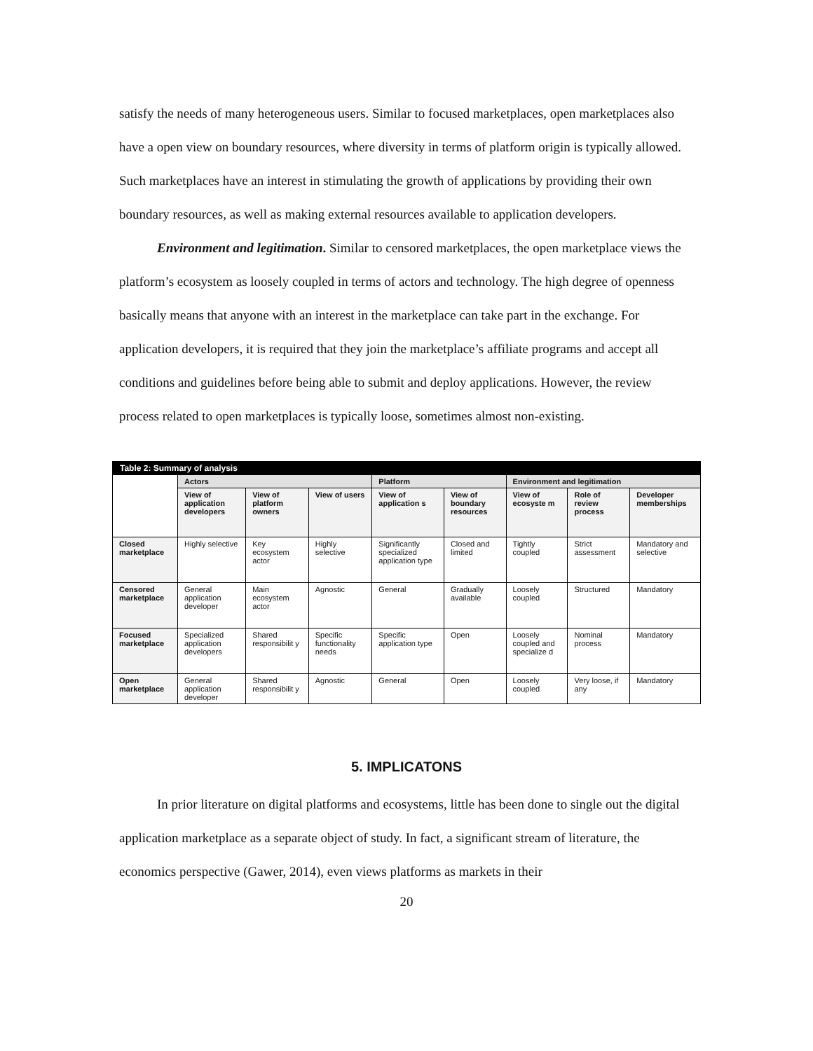satisfy the needs of many heterogeneous users. Similar to focused marketplaces, open marketplaces also have a open view on boundary resources, where diversity in terms of platform origin is typically allowed. Such marketplaces have an interest in stimulating the growth of applications by providing their own boundary resources, as well as making external resources available to application developers.
Environment and legitimation. Similar to censored marketplaces, the open marketplace views the platform’s ecosystem as loosely coupled in terms of actors and technology. The high degree of openness basically means that anyone with an interest in the marketplace can take part in the exchange. For application developers, it is required that they join the marketplace’s affiliate programs and accept all conditions and guidelines before being able to submit and deploy applications. However, the review process related to open marketplaces is typically loose, sometimes almost non-existing.
| Table 2: Summary of analysis | | | | | | | | |
| --- | --- | --- | --- | --- | --- | --- | --- | --- |
| | Actors | | | Platform | | Environment and legitimation | | |
| | View of application developers | View of platform owners | View of users | View of application s | View of boundary resources | View of ecosyste m | Role of review process | Developer memberships |
| Closed marketplace | Highly selective | Key ecosystem actor | Highly selective | Significantly specialized application type | Closed and limited | Tightly coupled | Strict assessment | Mandatory and selective |
| Censored marketplace | General application developer | Main ecosystem actor | Agnostic | General | Gradually available | Loosely coupled | Structured | Mandatory |
| Focused marketplace | Specialized application developers | Shared responsibilit y | Specific functionality needs | Specific application type | Open | Loosely coupled and specialize d | Nominal process | Mandatory |
| Open marketplace | General application developer | Shared responsibilit y | Agnostic | General | Open | Loosely coupled | Very loose, if any | Mandatory |
5. IMPLICATONS
In prior literature on digital platforms and ecosystems, little has been done to single out the digital application marketplace as a separate object of study. In fact, a significant stream of literature, the economics perspective (Gawer, 2014), even views platforms as markets in their
20